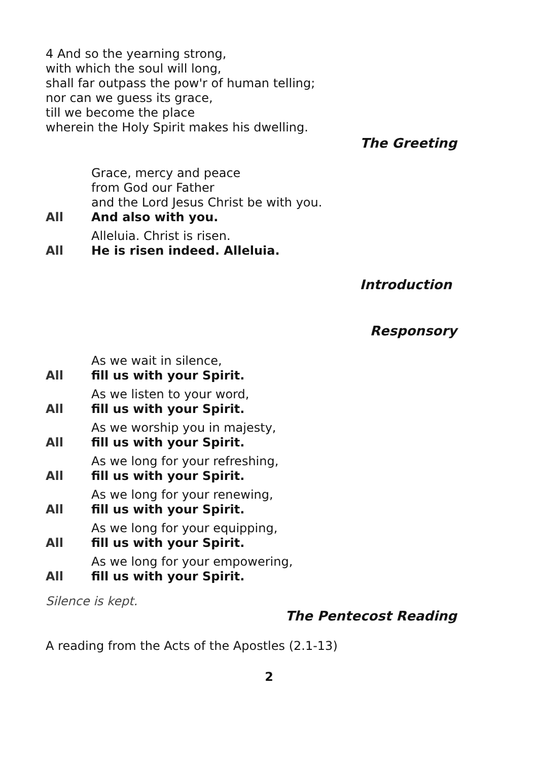4 And so the yearning strong,
with which the soul will long,
shall far outpass the pow'r of human telling;
nor can we guess its grace,
till we become the place
wherein the Holy Spirit makes his dwelling.
The Greeting
Grace, mercy and peace
from God our Father
and the Lord Jesus Christ be with you.
All And also with you.
Alleluia. Christ is risen.
All He is risen indeed. Alleluia.
Introduction
Responsory
As we wait in silence,
All fill us with your Spirit.
As we listen to your word,
All fill us with your Spirit.
As we worship you in majesty,
All fill us with your Spirit.
As we long for your refreshing,
All fill us with your Spirit.
As we long for your renewing,
All fill us with your Spirit.
As we long for your equipping,
All fill us with your Spirit.
As we long for your empowering,
All fill us with your Spirit.
Silence is kept.
The Pentecost Reading
A reading from the Acts of the Apostles (2.1-13)
2